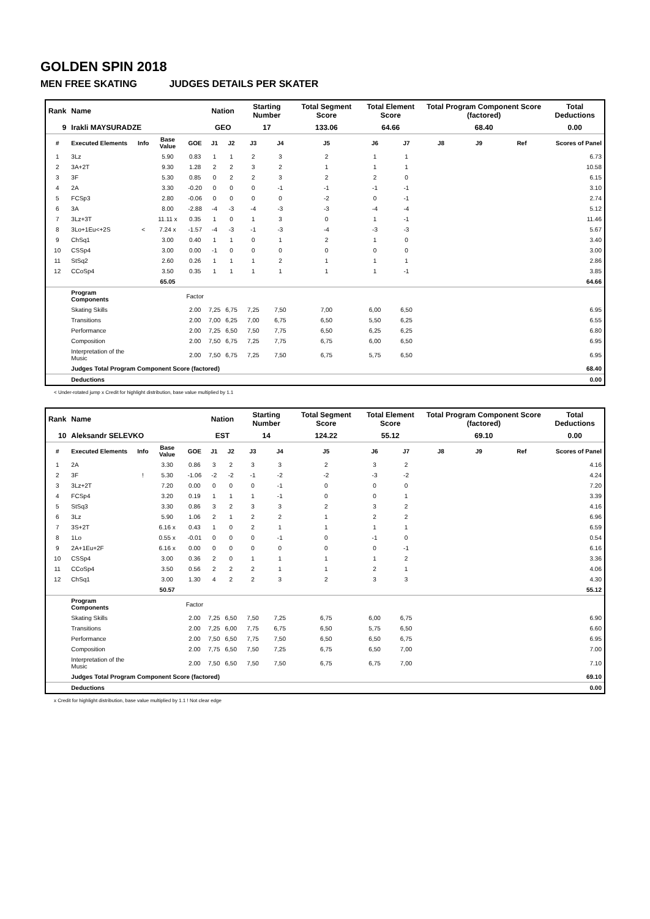GOLDEN SPIN 2018
MEN FREE SKATING JUDGES DETAILS PER SKATER
| Rank | Name | | | | Nation | | Starting Number | | Total Segment Score | Total Element Score | | Total Program Component Score (factored) | | | Total Deductions |
| --- | --- | --- | --- | --- | --- | --- | --- | --- | --- | --- | --- | --- | --- | --- | --- |
| 9 | Irakli MAYSURADZE | | | | GEO | | 17 | | 133.06 | 64.66 | | 68.40 | | | 0.00 |
| # | Executed Elements | Info | Base Value | GOE | J1 | J2 | J3 | J4 | J5 | J6 | J7 | J8 | J9 | Ref | Scores of Panel |
| 1 | 3Lz | | 5.90 | 0.83 | 1 | 1 | 2 | 3 | 2 | 1 | 1 | | | | 6.73 |
| 2 | 3A+2T | | 9.30 | 1.28 | 2 | 2 | 3 | 2 | 1 | 1 | 1 | | | | 10.58 |
| 3 | 3F | | 5.30 | 0.85 | 0 | 2 | 2 | 3 | 2 | 2 | 0 | | | | 6.15 |
| 4 | 2A | | 3.30 | -0.20 | 0 | 0 | 0 | -1 | -1 | -1 | -1 | | | | 3.10 |
| 5 | FCSp3 | | 2.80 | -0.06 | 0 | 0 | 0 | 0 | -2 | 0 | -1 | | | | 2.74 |
| 6 | 3A | | 8.00 | -2.88 | -4 | -3 | -4 | -3 | -3 | -4 | -4 | | | | 5.12 |
| 7 | 3Lz+3T | | 11.11 x | 0.35 | 1 | 0 | 1 | 3 | 0 | 1 | -1 | | | | 11.46 |
| 8 | 3Lo+1Eu<+2S | < | 7.24 x | -1.57 | -4 | -3 | -1 | -3 | -4 | -3 | -3 | | | | 5.67 |
| 9 | ChSq1 | | 3.00 | 0.40 | 1 | 1 | 0 | 1 | 2 | 1 | 0 | | | | 3.40 |
| 10 | CSSp4 | | 3.00 | 0.00 | -1 | 0 | 0 | 0 | 0 | 0 | 0 | | | | 3.00 |
| 11 | StSq2 | | 2.60 | 0.26 | 1 | 1 | 1 | 2 | 1 | 1 | 1 | | | | 2.86 |
| 12 | CCoSp4 | | 3.50 | 0.35 | 1 | 1 | 1 | 1 | 1 | 1 | -1 | | | | 3.85 |
| | | | 65.05 | | | | | | | | | | | | 64.66 |
| | Program Components | | | Factor | | | | | | | | | | | |
| | Skating Skills | | | 2.00 | 7,25 | 6,75 | 7,25 | 7,50 | 7,00 | 6,00 | 6,50 | | | | 6.95 |
| | Transitions | | | 2.00 | 7,00 | 6,25 | 7,00 | 6,75 | 6,50 | 5,50 | 6,25 | | | | 6.55 |
| | Performance | | | 2.00 | 7,25 | 6,50 | 7,50 | 7,75 | 6,50 | 6,25 | 6,25 | | | | 6.80 |
| | Composition | | | 2.00 | 7,50 | 6,75 | 7,25 | 7,75 | 6,75 | 6,00 | 6,50 | | | | 6.95 |
| | Interpretation of the Music | | | 2.00 | 7,50 | 6,75 | 7,25 | 7,50 | 6,75 | 5,75 | 6,50 | | | | 6.95 |
| | Judges Total Program Component Score (factored) | | | | | | | | | | | | | | 68.40 |
| | Deductions | | | | | | | | | | | | | | 0.00 |
< Under-rotated jump x Credit for highlight distribution, base value multiplied by 1.1
| Rank | Name | | | | Nation | | Starting Number | | Total Segment Score | Total Element Score | | Total Program Component Score (factored) | | | Total Deductions |
| --- | --- | --- | --- | --- | --- | --- | --- | --- | --- | --- | --- | --- | --- | --- | --- |
| 10 | Aleksandr SELEVKO | | | | EST | | 14 | | 124.22 | 55.12 | | 69.10 | | | 0.00 |
| # | Executed Elements | Info | Base Value | GOE | J1 | J2 | J3 | J4 | J5 | J6 | J7 | J8 | J9 | Ref | Scores of Panel |
| 1 | 2A | | 3.30 | 0.86 | 3 | 2 | 3 | 3 | 2 | 3 | 2 | | | | 4.16 |
| 2 | 3F | ! | 5.30 | -1.06 | -2 | -2 | -1 | -2 | -2 | -3 | -2 | | | | 4.24 |
| 3 | 3Lz+2T | | 7.20 | 0.00 | 0 | 0 | 0 | -1 | 0 | 0 | 0 | | | | 7.20 |
| 4 | FCSp4 | | 3.20 | 0.19 | 1 | 1 | 1 | -1 | 0 | 0 | 1 | | | | 3.39 |
| 5 | StSq3 | | 3.30 | 0.86 | 3 | 2 | 3 | 3 | 2 | 3 | 2 | | | | 4.16 |
| 6 | 3Lz | | 5.90 | 1.06 | 2 | 1 | 2 | 2 | 1 | 2 | 2 | | | | 6.96 |
| 7 | 3S+2T | | 6.16 x | 0.43 | 1 | 0 | 2 | 1 | 1 | 1 | 1 | | | | 6.59 |
| 8 | 1Lo | | 0.55 x | -0.01 | 0 | 0 | 0 | -1 | 0 | -1 | 0 | | | | 0.54 |
| 9 | 2A+1Eu+2F | | 6.16 x | 0.00 | 0 | 0 | 0 | 0 | 0 | 0 | -1 | | | | 6.16 |
| 10 | CSSp4 | | 3.00 | 0.36 | 2 | 0 | 1 | 1 | 1 | 1 | 2 | | | | 3.36 |
| 11 | CCoSp4 | | 3.50 | 0.56 | 2 | 2 | 2 | 1 | 1 | 2 | 1 | | | | 4.06 |
| 12 | ChSq1 | | 3.00 | 1.30 | 4 | 2 | 2 | 3 | 2 | 3 | 3 | | | | 4.30 |
| | | | 50.57 | | | | | | | | | | | | 55.12 |
| | Program Components | | | Factor | | | | | | | | | | | |
| | Skating Skills | | | 2.00 | 7,25 | 6,50 | 7,50 | 7,25 | 6,75 | 6,00 | 6,75 | | | | 6.90 |
| | Transitions | | | 2.00 | 7,25 | 6,00 | 7,75 | 6,75 | 6,50 | 5,75 | 6,50 | | | | 6.60 |
| | Performance | | | 2.00 | 7,50 | 6,50 | 7,75 | 7,50 | 6,50 | 6,50 | 6,75 | | | | 6.95 |
| | Composition | | | 2.00 | 7,75 | 6,50 | 7,50 | 7,25 | 6,75 | 6,50 | 7,00 | | | | 7.00 |
| | Interpretation of the Music | | | 2.00 | 7,50 | 6,50 | 7,50 | 7,50 | 6,75 | 6,75 | 7,00 | | | | 7.10 |
| | Judges Total Program Component Score (factored) | | | | | | | | | | | | | | 69.10 |
| | Deductions | | | | | | | | | | | | | | 0.00 |
x Credit for highlight distribution, base value multiplied by 1.1 ! Not clear edge